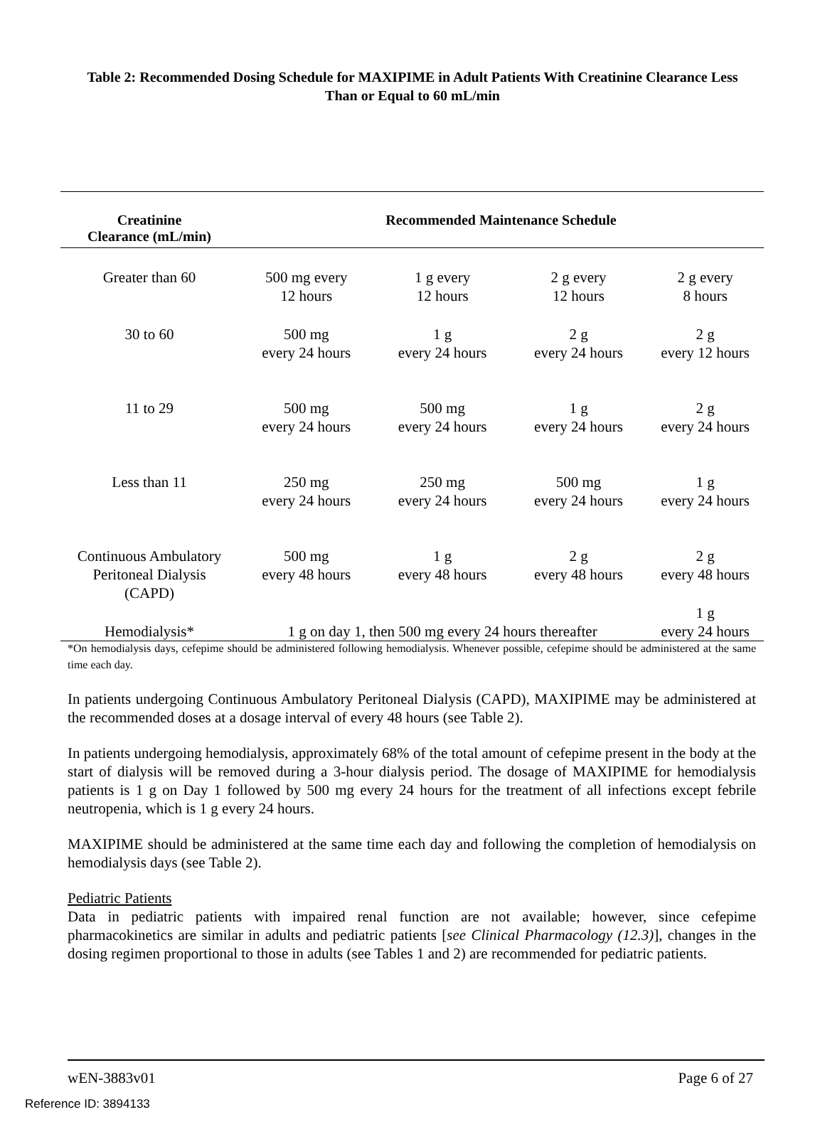Table 2: Recommended Dosing Schedule for MAXIPIME in Adult Patients With Creatinine Clearance Less Than or Equal to 60 mL/min
| Creatinine Clearance (mL/min) | Recommended Maintenance Schedule | | | |
| --- | --- | --- | --- | --- |
| Greater than 60 | 500 mg every 12 hours | 1 g every 12 hours | 2 g every 12 hours | 2 g every 8 hours |
| 30 to 60 | 500 mg every 24 hours | 1 g every 24 hours | 2 g every 24 hours | 2 g every 12 hours |
| 11 to 29 | 500 mg every 24 hours | 500 mg every 24 hours | 1 g every 24 hours | 2 g every 24 hours |
| Less than 11 | 250 mg every 24 hours | 250 mg every 24 hours | 500 mg every 24 hours | 1 g every 24 hours |
| Continuous Ambulatory Peritoneal Dialysis (CAPD) | 500 mg every 48 hours | 1 g every 48 hours | 2 g every 48 hours | 2 g every 48 hours |
| Hemodialysis* | 1 g on day 1, then 500 mg every 24 hours thereafter | | | 1 g every 24 hours |
*On hemodialysis days, cefepime should be administered following hemodialysis. Whenever possible, cefepime should be administered at the same time each day.
In patients undergoing Continuous Ambulatory Peritoneal Dialysis (CAPD), MAXIPIME may be administered at the recommended doses at a dosage interval of every 48 hours (see Table 2).
In patients undergoing hemodialysis, approximately 68% of the total amount of cefepime present in the body at the start of dialysis will be removed during a 3-hour dialysis period. The dosage of MAXIPIME for hemodialysis patients is 1 g on Day 1 followed by 500 mg every 24 hours for the treatment of all infections except febrile neutropenia, which is 1 g every 24 hours.
MAXIPIME should be administered at the same time each day and following the completion of hemodialysis on hemodialysis days (see Table 2).
Pediatric Patients
Data in pediatric patients with impaired renal function are not available; however, since cefepime pharmacokinetics are similar in adults and pediatric patients [see Clinical Pharmacology (12.3)], changes in the dosing regimen proportional to those in adults (see Tables 1 and 2) are recommended for pediatric patients.
wEN-3883v01 Page 6 of 27
Reference ID: 3894133